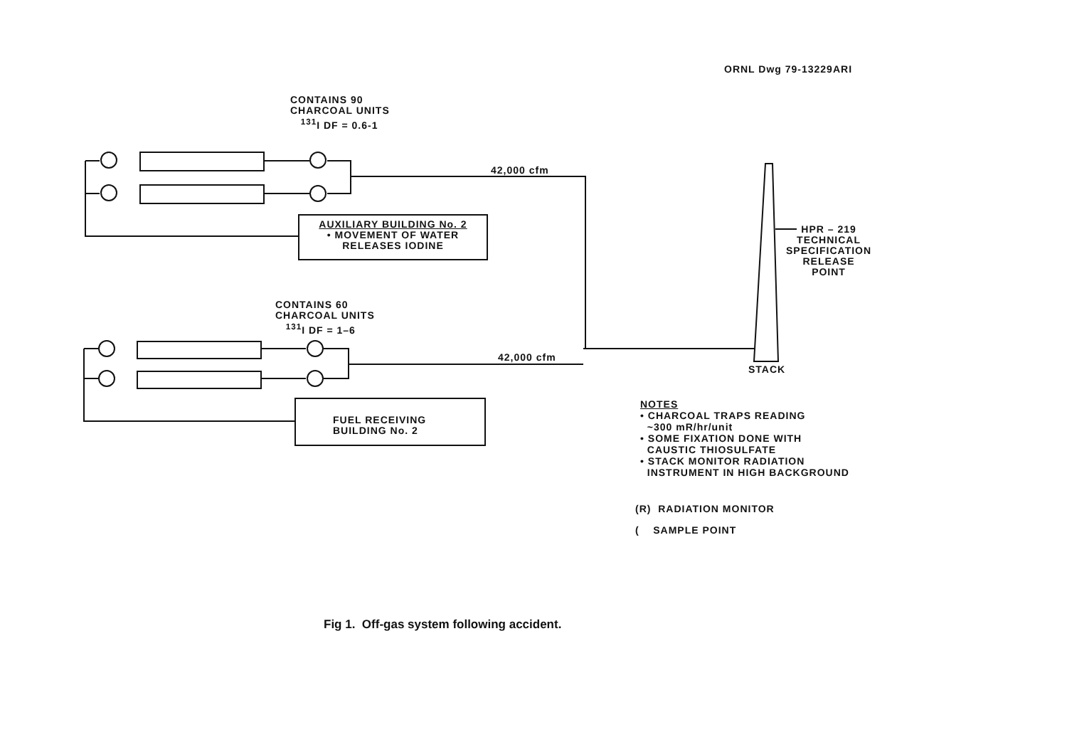ORNL Dwg 79-13229ARI
CONTAINS 90
CHARCOAL UNITS
<sup>131</sup>I DF = 0.6-1
42,000 cfm
AUXILIARY BUILDING No. 2
• MOVEMENT OF WATER
RELEASES IODINE
HPR – 219
TECHNICAL
SPECIFICATION
RELEASE
POINT
CONTAINS 60
CHARCOAL UNITS
<sup>131</sup>I DF = 1–6
42,000 cfm
STACK
FUEL RECEIVING
BUILDING No. 2
NOTES
• CHARCOAL TRAPS READING
~300 mR/hr/unit
• SOME FIXATION DONE WITH
CAUSTIC THIOSULFATE
• STACK MONITOR RADIATION
INSTRUMENT IN HIGH BACKGROUND
(R) RADIATION MONITOR
( SAMPLE POINT
Fig 1. Off-gas system following accident.